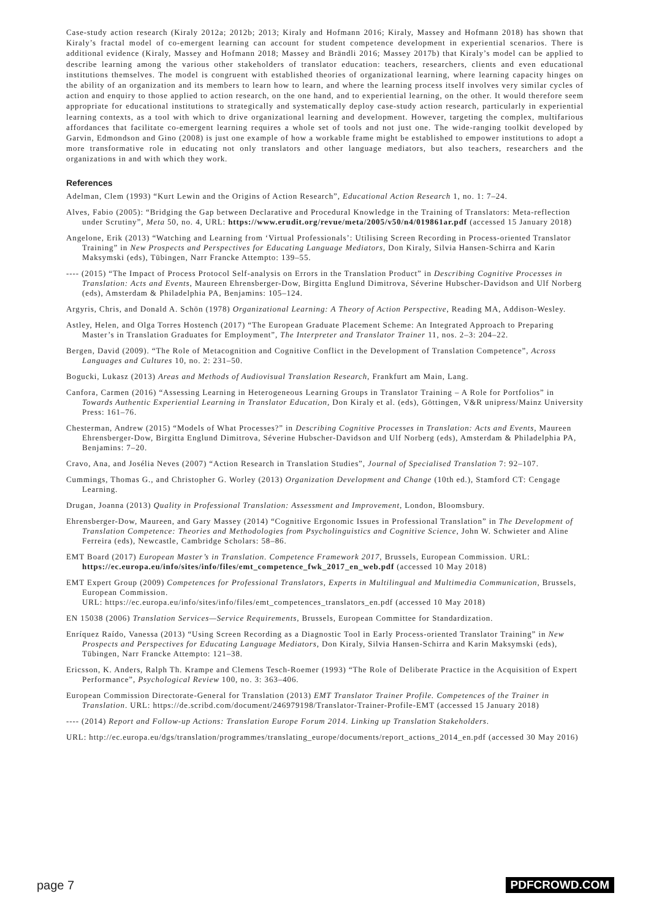Case-study action research (Kiraly 2012a; 2012b; 2013; Kiraly and Hofmann 2016; Kiraly, Massey and Hofmann 2018) has shown that Kiraly’s fractal model of co-emergent learning can account for student competence development in experiential scenarios. There is additional evidence (Kiraly, Massey and Hofmann 2018; Massey and Brändli 2016; Massey 2017b) that Kiraly’s model can be applied to describe learning among the various other stakeholders of translator education: teachers, researchers, clients and even educational institutions themselves. The model is congruent with established theories of organizational learning, where learning capacity hinges on the ability of an organization and its members to learn how to learn, and where the learning process itself involves very similar cycles of action and enquiry to those applied to action research, on the one hand, and to experiential learning, on the other. It would therefore seem appropriate for educational institutions to strategically and systematically deploy case-study action research, particularly in experiential learning contexts, as a tool with which to drive organizational learning and development. However, targeting the complex, multifarious affordances that facilitate co-emergent learning requires a whole set of tools and not just one. The wide-ranging toolkit developed by Garvin, Edmondson and Gino (2008) is just one example of how a workable frame might be established to empower institutions to adopt a more transformative role in educating not only translators and other language mediators, but also teachers, researchers and the organizations in and with which they work.
References
Adelman, Clem (1993) “Kurt Lewin and the Origins of Action Research”, Educational Action Research 1, no. 1: 7–24.
Alves, Fabio (2005): “Bridging the Gap between Declarative and Procedural Knowledge in the Training of Translators: Meta-reflection under Scrutiny”, Meta 50, no. 4, URL: https://www.erudit.org/revue/meta/2005/v50/n4/019861ar.pdf (accessed 15 January 2018)
Angelone, Erik (2013) “Watching and Learning from ‘Virtual Professionals’: Utilising Screen Recording in Process-oriented Translator Training” in New Prospects and Perspectives for Educating Language Mediators, Don Kiraly, Silvia Hansen-Schirra and Karin Maksymski (eds), Tübingen, Narr Francke Attempto: 139–55.
---- (2015) “The Impact of Process Protocol Self-analysis on Errors in the Translation Product” in Describing Cognitive Processes in Translation: Acts and Events, Maureen Ehrensberger-Dow, Birgitta Englund Dimitrova, Séverine Hubscher-Davidson and Ulf Norberg (eds), Amsterdam & Philadelphia PA, Benjamins: 105–124.
Argyris, Chris, and Donald A. Schön (1978) Organizational Learning: A Theory of Action Perspective, Reading MA, Addison-Wesley.
Astley, Helen, and Olga Torres Hostench (2017) “The European Graduate Placement Scheme: An Integrated Approach to Preparing Master’s in Translation Graduates for Employment”, The Interpreter and Translator Trainer 11, nos. 2–3: 204–22.
Bergen, David (2009). “The Role of Metacognition and Cognitive Conflict in the Development of Translation Competence”, Across Languages and Cultures 10, no. 2: 231–50.
Bogucki, Lukasz (2013) Areas and Methods of Audiovisual Translation Research, Frankfurt am Main, Lang.
Canfora, Carmen (2016) “Assessing Learning in Heterogeneous Learning Groups in Translator Training – A Role for Portfolios” in Towards Authentic Experiential Learning in Translator Education, Don Kiraly et al. (eds), Göttingen, V&R unipress/Mainz University Press: 161–76.
Chesterman, Andrew (2015) “Models of What Processes?” in Describing Cognitive Processes in Translation: Acts and Events, Maureen Ehrensberger-Dow, Birgitta Englund Dimitrova, Séverine Hubscher-Davidson and Ulf Norberg (eds), Amsterdam & Philadelphia PA, Benjamins: 7–20.
Cravo, Ana, and Josélia Neves (2007) “Action Research in Translation Studies”, Journal of Specialised Translation 7: 92–107.
Cummings, Thomas G., and Christopher G. Worley (2013) Organization Development and Change (10th ed.), Stamford CT: Cengage Learning.
Drugan, Joanna (2013) Quality in Professional Translation: Assessment and Improvement, London, Bloomsbury.
Ehrensberger-Dow, Maureen, and Gary Massey (2014) “Cognitive Ergonomic Issues in Professional Translation” in The Development of Translation Competence: Theories and Methodologies from Psycholinguistics and Cognitive Science, John W. Schwieter and Aline Ferreira (eds), Newcastle, Cambridge Scholars: 58–86.
EMT Board (2017) European Master’s in Translation. Competence Framework 2017, Brussels, European Commission. URL: https://ec.europa.eu/info/sites/info/files/emt_competence_fwk_2017_en_web.pdf (accessed 10 May 2018)
EMT Expert Group (2009) Competences for Professional Translators, Experts in Multilingual and Multimedia Communication, Brussels, European Commission.
URL: https://ec.europa.eu/info/sites/info/files/emt_competences_translators_en.pdf (accessed 10 May 2018)
EN 15038 (2006) Translation Services—Service Requirements, Brussels, European Committee for Standardization.
Enríquez Raído, Vanessa (2013) “Using Screen Recording as a Diagnostic Tool in Early Process-oriented Translator Training” in New Prospects and Perspectives for Educating Language Mediators, Don Kiraly, Silvia Hansen-Schirra and Karin Maksymski (eds), Tübingen, Narr Francke Attempto: 121–38.
Ericsson, K. Anders, Ralph Th. Krampe and Clemens Tesch-Roemer (1993) “The Role of Deliberate Practice in the Acquisition of Expert Performance”, Psychological Review 100, no. 3: 363–406.
European Commission Directorate-General for Translation (2013) EMT Translator Trainer Profile. Competences of the Trainer in Translation. URL: https://de.scribd.com/document/246979198/Translator-Trainer-Profile-EMT (accessed 15 January 2018)
---- (2014) Report and Follow-up Actions: Translation Europe Forum 2014. Linking up Translation Stakeholders.
URL: http://ec.europa.eu/dgs/translation/programmes/translating_europe/documents/report_actions_2014_en.pdf (accessed 30 May 2016)
page 7 PDFCROWD.COM